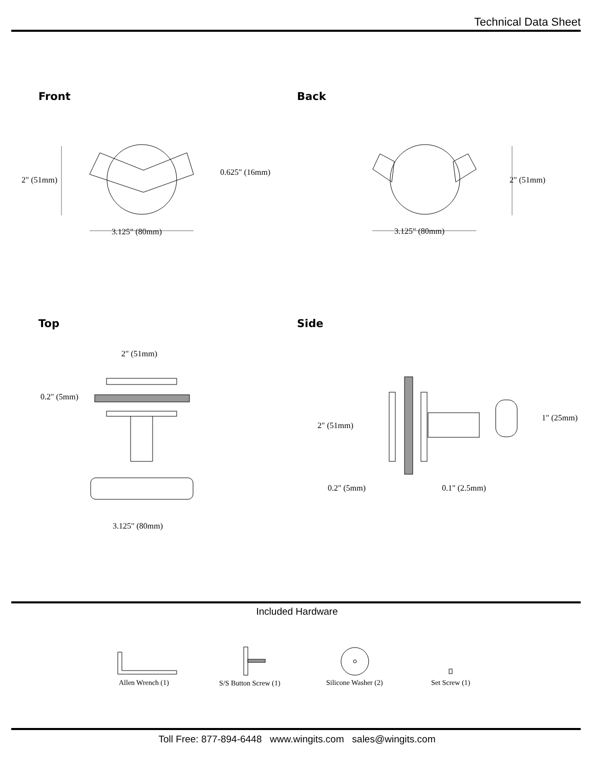Technical Data Sheet
Front Back
2" (51mm)
0.625" (16mm)
3.125" (80mm)
2" (51mm)
3.125" (80mm)
Top Side
2" (51mm)
0.2" (5mm)
3.125" (80mm)
2" (51mm)
1" (25mm)
0.2" (5mm) 0.1" (2.5mm)
Included Hardware
Allen Wrench (1) S/S Button Screw (1) Silicone Washer (2) Set Screw (1)
Toll Free: 877-894-6448 www.wingits.com sales@wingits.com